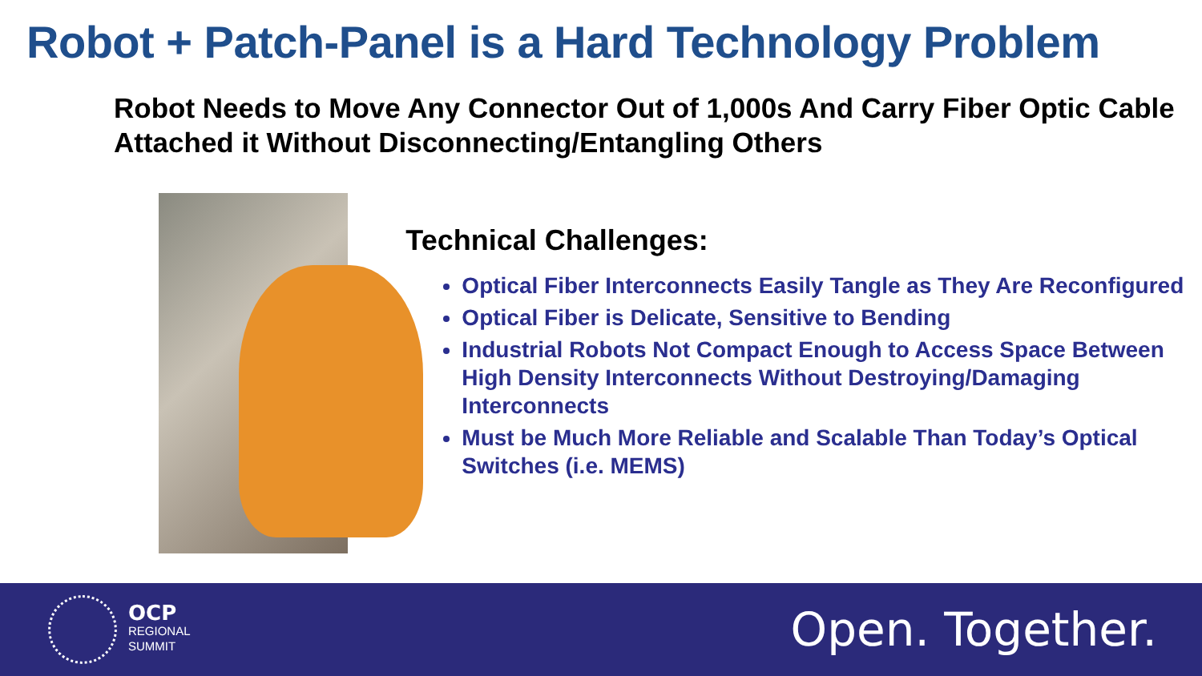Robot + Patch-Panel is a Hard Technology Problem
Robot Needs to Move Any Connector Out of 1,000s And Carry Fiber Optic Cable Attached it Without Disconnecting/Entangling Others
Technical Challenges:
Optical Fiber Interconnects Easily Tangle as They Are Reconfigured
Optical Fiber is Delicate, Sensitive to Bending
Industrial Robots Not Compact Enough to Access Space Between High Density Interconnects Without Destroying/Damaging Interconnects
Must be Much More Reliable and Scalable Than Today’s Optical Switches (i.e. MEMS)
OCP
REGIONAL
SUMMIT
Open. Together.